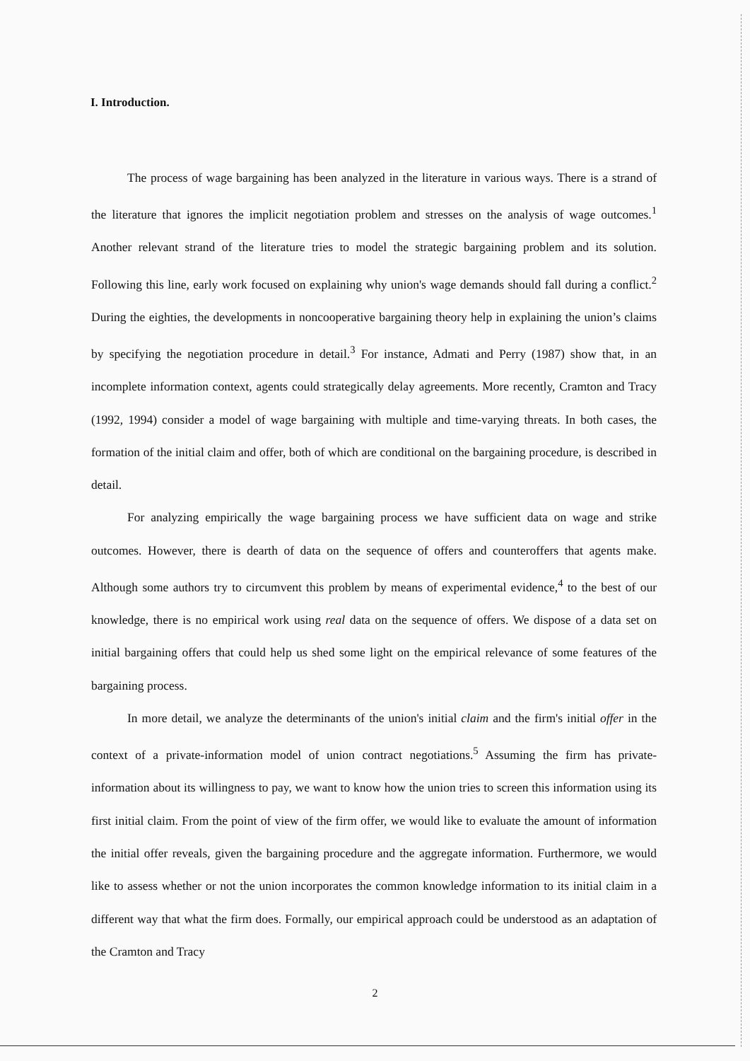I. Introduction.
The process of wage bargaining has been analyzed in the literature in various ways. There is a strand of the literature that ignores the implicit negotiation problem and stresses on the analysis of wage outcomes.<sup>1</sup> Another relevant strand of the literature tries to model the strategic bargaining problem and its solution. Following this line, early work focused on explaining why union's wage demands should fall during a conflict.<sup>2</sup> During the eighties, the developments in noncooperative bargaining theory help in explaining the union’s claims by specifying the negotiation procedure in detail.<sup>3</sup> For instance, Admati and Perry (1987) show that, in an incomplete information context, agents could strategically delay agreements. More recently, Cramton and Tracy (1992, 1994) consider a model of wage bargaining with multiple and time-varying threats. In both cases, the formation of the initial claim and offer, both of which are conditional on the bargaining procedure, is described in detail.
For analyzing empirically the wage bargaining process we have sufficient data on wage and strike outcomes. However, there is dearth of data on the sequence of offers and counteroffers that agents make. Although some authors try to circumvent this problem by means of experimental evidence,<sup>4</sup> to the best of our knowledge, there is no empirical work using real data on the sequence of offers. We dispose of a data set on initial bargaining offers that could help us shed some light on the empirical relevance of some features of the bargaining process.
In more detail, we analyze the determinants of the union's initial claim and the firm's initial offer in the context of a private-information model of union contract negotiations.<sup>5</sup> Assuming the firm has private-information about its willingness to pay, we want to know how the union tries to screen this information using its first initial claim. From the point of view of the firm offer, we would like to evaluate the amount of information the initial offer reveals, given the bargaining procedure and the aggregate information. Furthermore, we would like to assess whether or not the union incorporates the common knowledge information to its initial claim in a different way that what the firm does. Formally, our empirical approach could be understood as an adaptation of the Cramton and Tracy
2